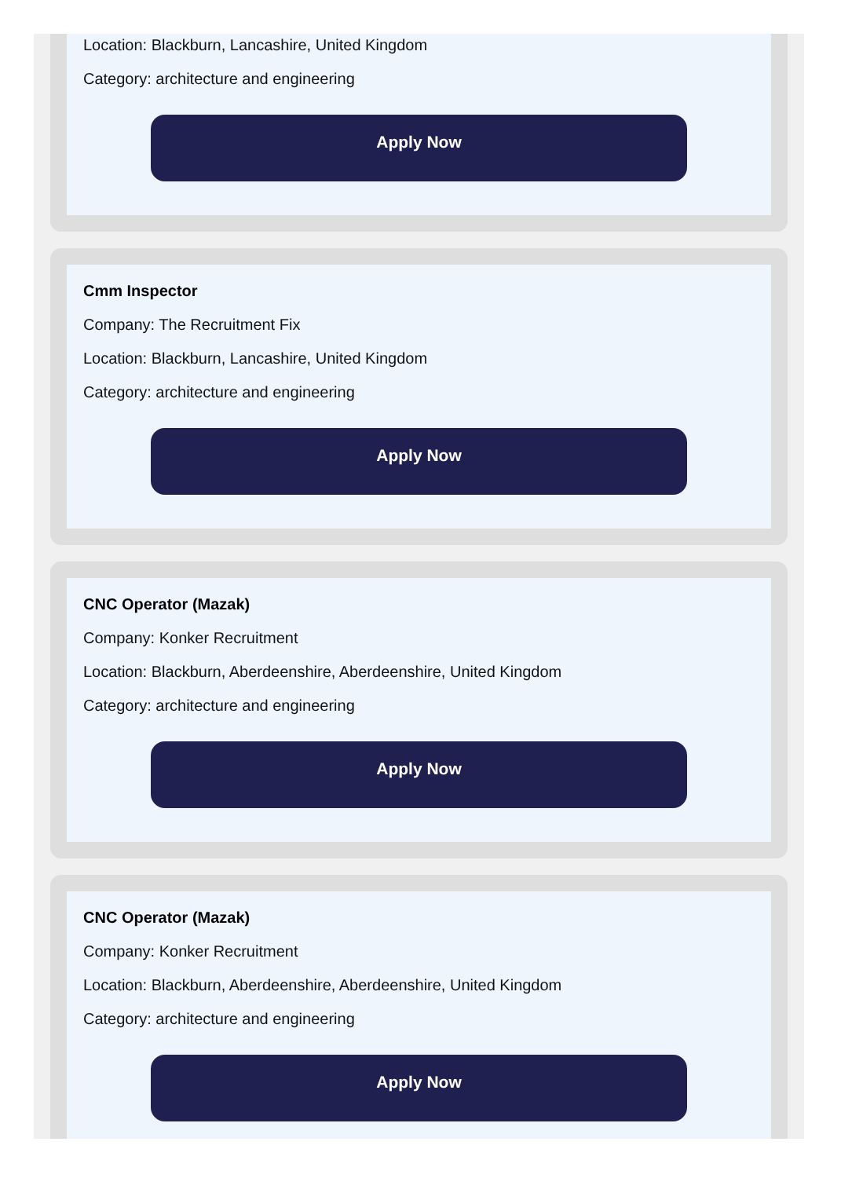Location: Blackburn, Lancashire, United Kingdom
Category: architecture and engineering
Apply Now
Cmm Inspector
Company: The Recruitment Fix
Location: Blackburn, Lancashire, United Kingdom
Category: architecture and engineering
Apply Now
CNC Operator (Mazak)
Company: Konker Recruitment
Location: Blackburn, Aberdeenshire, Aberdeenshire, United Kingdom
Category: architecture and engineering
Apply Now
CNC Operator (Mazak)
Company: Konker Recruitment
Location: Blackburn, Aberdeenshire, Aberdeenshire, United Kingdom
Category: architecture and engineering
Apply Now